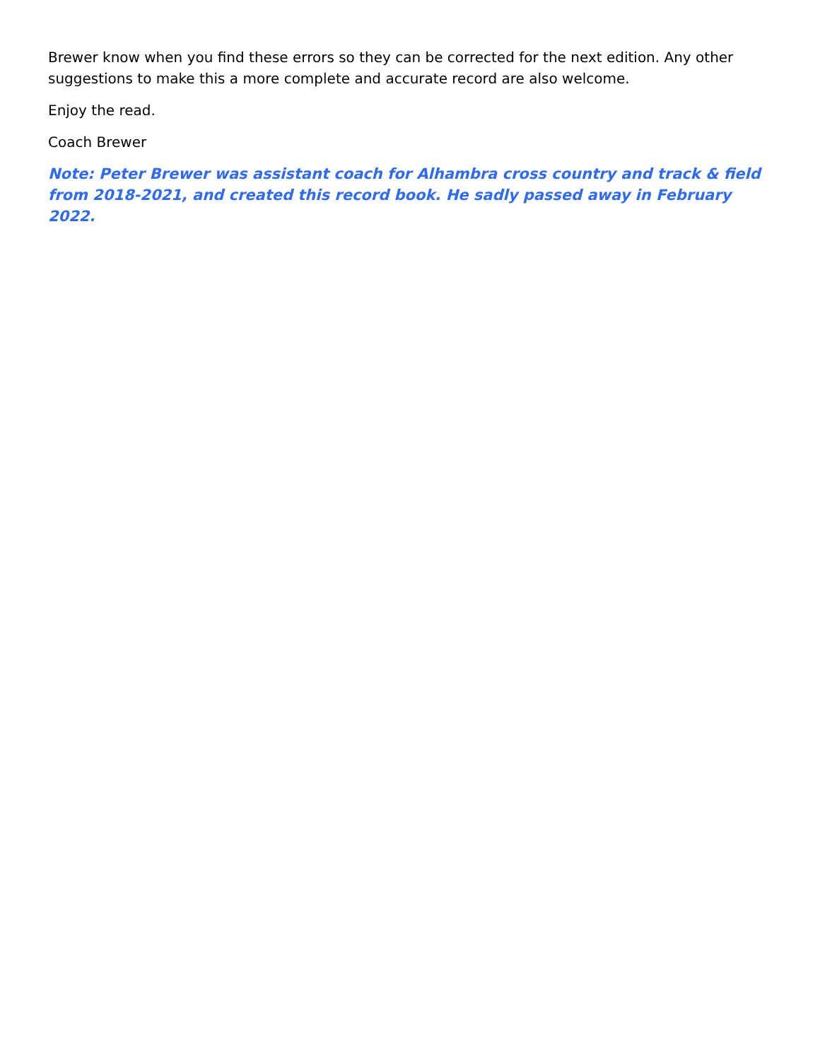Brewer know when you find these errors so they can be corrected for the next edition. Any other suggestions to make this a more complete and accurate record are also welcome.
Enjoy the read.
Coach Brewer
Note: Peter Brewer was assistant coach for Alhambra cross country and track & field from 2018-2021, and created this record book. He sadly passed away in February 2022.